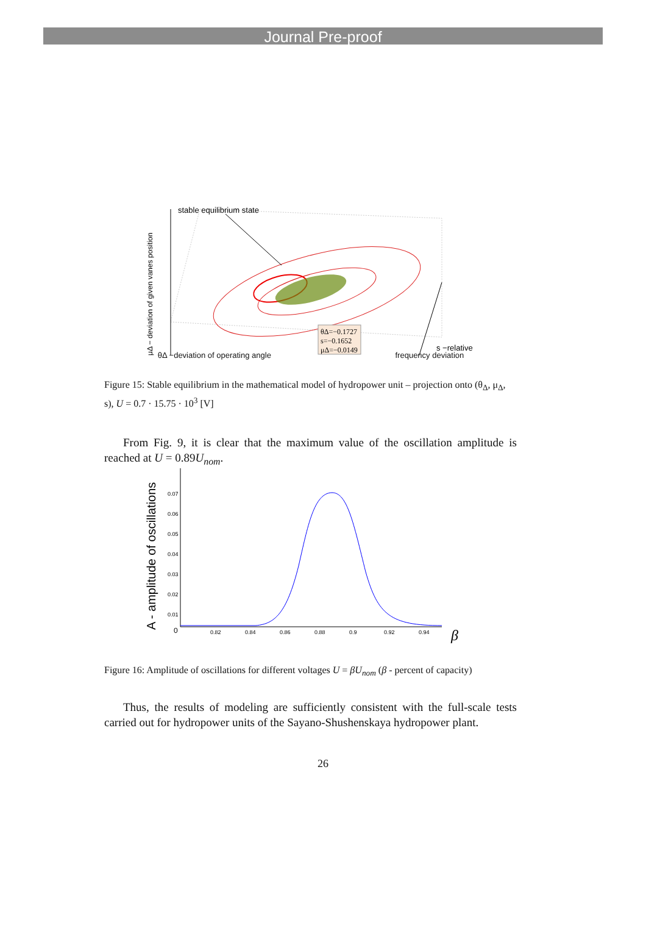Journal Pre-proof
stable equilibrium state
θΔ=−0.1727
s=−0.1652
μΔ=−0.0149
s −relative
μΔ − deviation of given vanes position
θΔ −deviation of operating angle frequency deviation
Figure 15: Stable equilibrium in the mathematical model of hydropower unit – projection onto (θ<sub>Δ</sub>, μ<sub>Δ</sub>, s), U = 0.7 · 15.75 · 10<sup>3</sup> [V]
From Fig. 9, it is clear that the maximum value of the oscillation amplitude is reached at U = 0.89U<sub>nom</sub>.
A - amplitude of oscillations
0.07
0.06
0.05
0.04
0.03
0.02
0.01
0
0.82
0.84
0.86
0.88
0.9
0.92
0.94
β
Figure 16: Amplitude of oscillations for different voltages U = βU<sub>nom</sub> (β - percent of capacity)
Thus, the results of modeling are sufficiently consistent with the full-scale tests carried out for hydropower units of the Sayano-Shushenskaya hydropower plant.
26